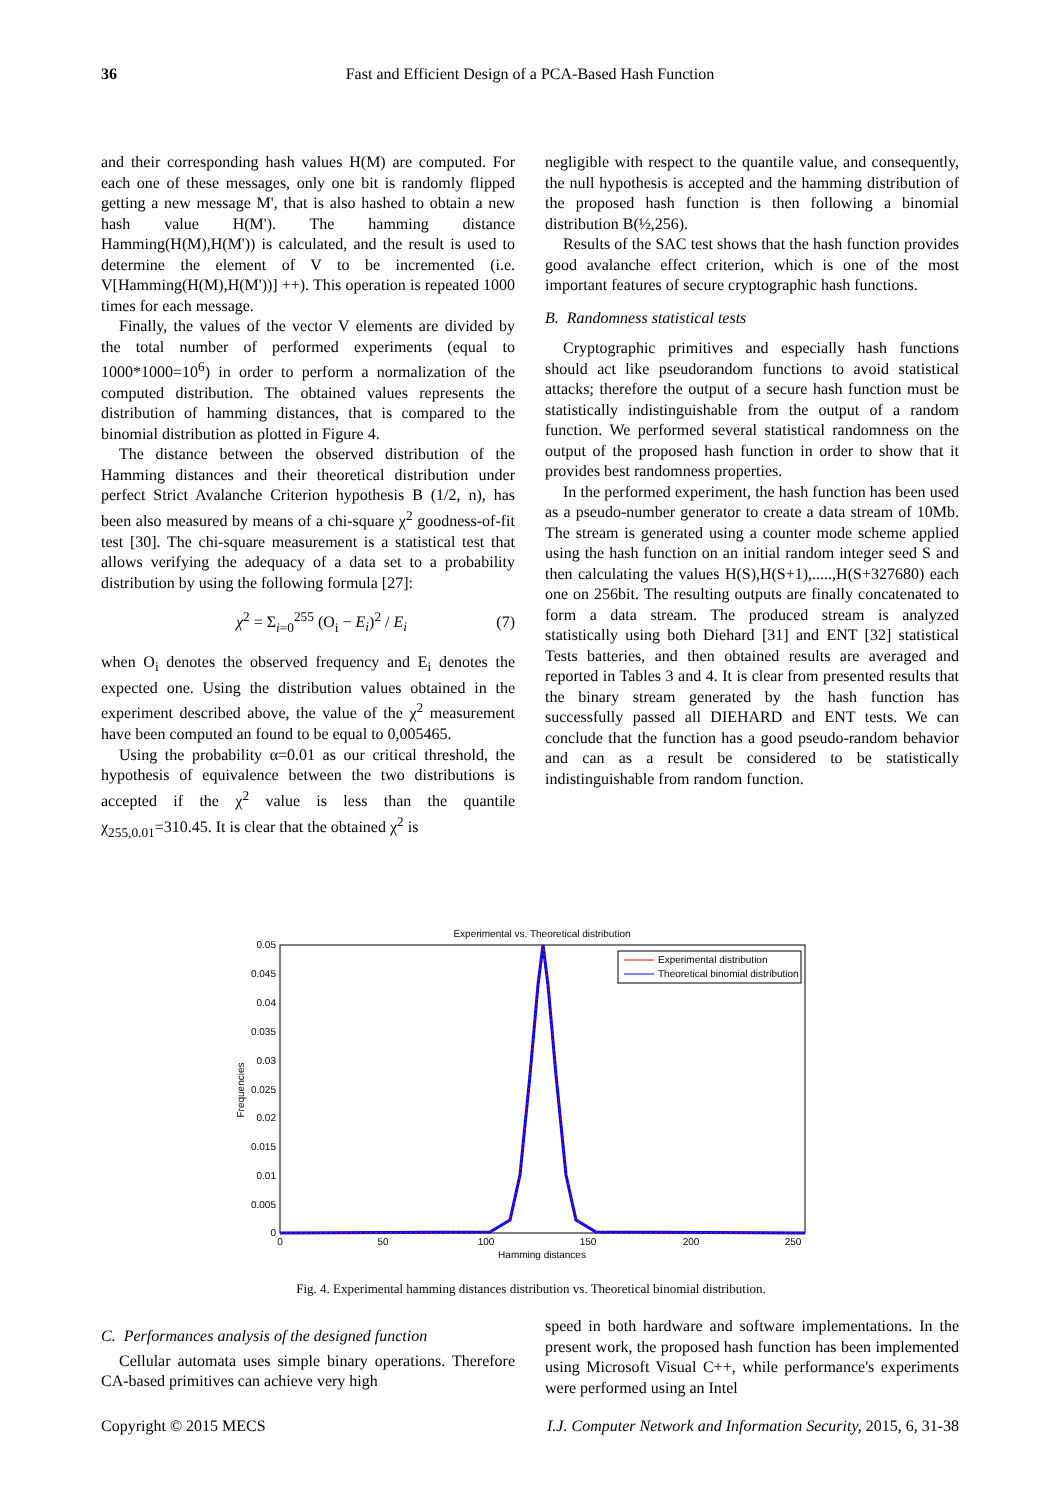36 Fast and Efficient Design of a PCA-Based Hash Function
and their corresponding hash values H(M) are computed. For each one of these messages, only one bit is randomly flipped getting a new message M', that is also hashed to obtain a new hash value H(M'). The hamming distance Hamming(H(M),H(M')) is calculated, and the result is used to determine the element of V to be incremented (i.e. V[Hamming(H(M),H(M'))] ++). This operation is repeated 1000 times for each message.
Finally, the values of the vector V elements are divided by the total number of performed experiments (equal to 1000*1000=10<sup>6</sup>) in order to perform a normalization of the computed distribution. The obtained values represents the distribution of hamming distances, that is compared to the binomial distribution as plotted in Figure 4.
The distance between the observed distribution of the Hamming distances and their theoretical distribution under perfect Strict Avalanche Criterion hypothesis B (1/2, n), has been also measured by means of a chi-square χ<sup>2</sup> goodness-of-fit test [30]. The chi-square measurement is a statistical test that allows verifying the adequacy of a data set to a probability distribution by using the following formula [27]:
χ<sup>2</sup> = Σ<sub>i=0</sub><sup>255</sup> (O<sub>i</sub> − E<sub>i</sub>)<sup>2</sup> / E<sub>i</sub> (7)
when O<sub>i</sub> denotes the observed frequency and E<sub>i</sub> denotes the expected one. Using the distribution values obtained in the experiment described above, the value of the χ<sup>2</sup> measurement have been computed an found to be equal to 0,005465.
Using the probability α=0.01 as our critical threshold, the hypothesis of equivalence between the two distributions is accepted if the χ<sup>2</sup> value is less than the quantile χ<sub>255,0.01</sub>=310.45. It is clear that the obtained χ<sup>2</sup> is
negligible with respect to the quantile value, and consequently, the null hypothesis is accepted and the hamming distribution of the proposed hash function is then following a binomial distribution B(½,256).
Results of the SAC test shows that the hash function provides good avalanche effect criterion, which is one of the most important features of secure cryptographic hash functions.
B. Randomness statistical tests
Cryptographic primitives and especially hash functions should act like pseudorandom functions to avoid statistical attacks; therefore the output of a secure hash function must be statistically indistinguishable from the output of a random function. We performed several statistical randomness on the output of the proposed hash function in order to show that it provides best randomness properties.
In the performed experiment, the hash function has been used as a pseudo-number generator to create a data stream of 10Mb. The stream is generated using a counter mode scheme applied using the hash function on an initial random integer seed S and then calculating the values H(S),H(S+1),.....,H(S+327680) each one on 256bit. The resulting outputs are finally concatenated to form a data stream. The produced stream is analyzed statistically using both Diehard [31] and ENT [32] statistical Tests batteries, and then obtained results are averaged and reported in Tables 3 and 4. It is clear from presented results that the binary stream generated by the hash function has successfully passed all DIEHARD and ENT tests. We can conclude that the function has a good pseudo-random behavior and can as a result be considered to be statistically indistinguishable from random function.
Experimental vs. Theoretical distribution
0.05
0.045
0.04
0.035
0.03
0.025
0.02
0.015
0.01
0.005
0
0
50
100
150
200
250
Hamming distances
Frequencies
Experimental distribution
Theoretical binomial distribution
Fig. 4. Experimental hamming distances distribution vs. Theoretical binomial distribution.
C. Performances analysis of the designed function
Cellular automata uses simple binary operations. Therefore CA-based primitives can achieve very high
speed in both hardware and software implementations. In the present work, the proposed hash function has been implemented using Microsoft Visual C++, while performance's experiments were performed using an Intel
Copyright © 2015 MECS I.J. Computer Network and Information Security, 2015, 6, 31-38